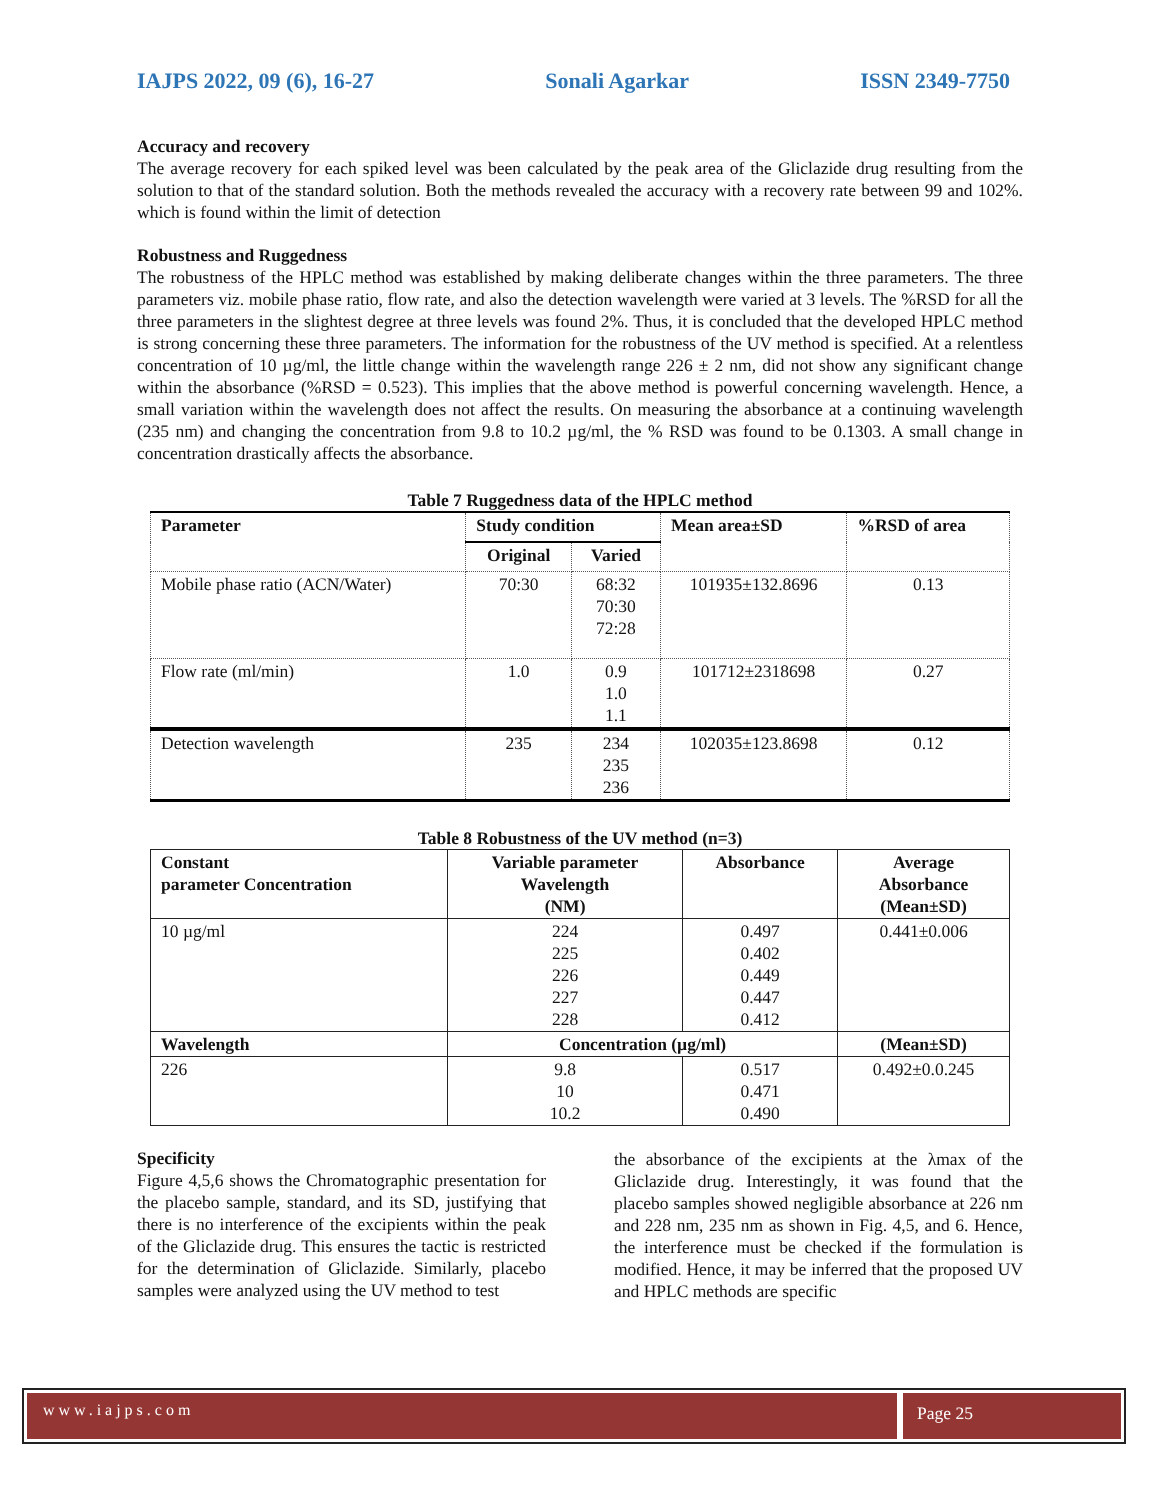IAJPS 2022, 09 (6), 16-27 Sonali Agarkar ISSN 2349-7750
Accuracy and recovery
The average recovery for each spiked level was been calculated by the peak area of the Gliclazide drug resulting from the solution to that of the standard solution. Both the methods revealed the accuracy with a recovery rate between 99 and 102%. which is found within the limit of detection
Robustness and Ruggedness
The robustness of the HPLC method was established by making deliberate changes within the three parameters. The three parameters viz. mobile phase ratio, flow rate, and also the detection wavelength were varied at 3 levels. The %RSD for all the three parameters in the slightest degree at three levels was found 2%. Thus, it is concluded that the developed HPLC method is strong concerning these three parameters. The information for the robustness of the UV method is specified. At a relentless concentration of 10 µg/ml, the little change within the wavelength range 226 ± 2 nm, did not show any significant change within the absorbance (%RSD = 0.523). This implies that the above method is powerful concerning wavelength. Hence, a small variation within the wavelength does not affect the results. On measuring the absorbance at a continuing wavelength (235 nm) and changing the concentration from 9.8 to 10.2 µg/ml, the % RSD was found to be 0.1303. A small change in concentration drastically affects the absorbance.
Table 7 Ruggedness data of the HPLC method
| Parameter | Study condition | | Mean area±SD | %RSD of area |
| --- | --- | --- | --- | --- |
| | Original | Varied | | |
| Mobile phase ratio (ACN/Water) | 70:30 | 68:32 70:30 72:28 | 101935±132.8696 | 0.13 |
| Flow rate (ml/min) | 1.0 | 0.9 1.0 1.1 | 101712±2318698 | 0.27 |
| Detection wavelength | 235 | 234 235 236 | 102035±123.8698 | 0.12 |
Table 8 Robustness of the UV method (n=3)
| Constant parameter Concentration | Variable parameter Wavelength (NM) | Absorbance | Average Absorbance (Mean±SD) |
| --- | --- | --- | --- |
| 10 µg/ml | 224 225 226 227 228 | 0.497 0.402 0.449 0.447 0.412 | 0.441±0.006 |
| Wavelength | Concentration (µg/ml) | | (Mean±SD) |
| 226 | 9.8 10 10.2 | 0.517 0.471 0.490 | 0.492±0.0.245 |
Specificity
Figure 4,5,6 shows the Chromatographic presentation for the placebo sample, standard, and its SD, justifying that there is no interference of the excipients within the peak of the Gliclazide drug. This ensures the tactic is restricted for the determination of Gliclazide. Similarly, placebo samples were analyzed using the UV method to test
the absorbance of the excipients at the λmax of the Gliclazide drug. Interestingly, it was found that the placebo samples showed negligible absorbance at 226 nm and 228 nm, 235 nm as shown in Fig. 4,5, and 6. Hence, the interference must be checked if the formulation is modified. Hence, it may be inferred that the proposed UV and HPLC methods are specific
www.iajps.com Page 25